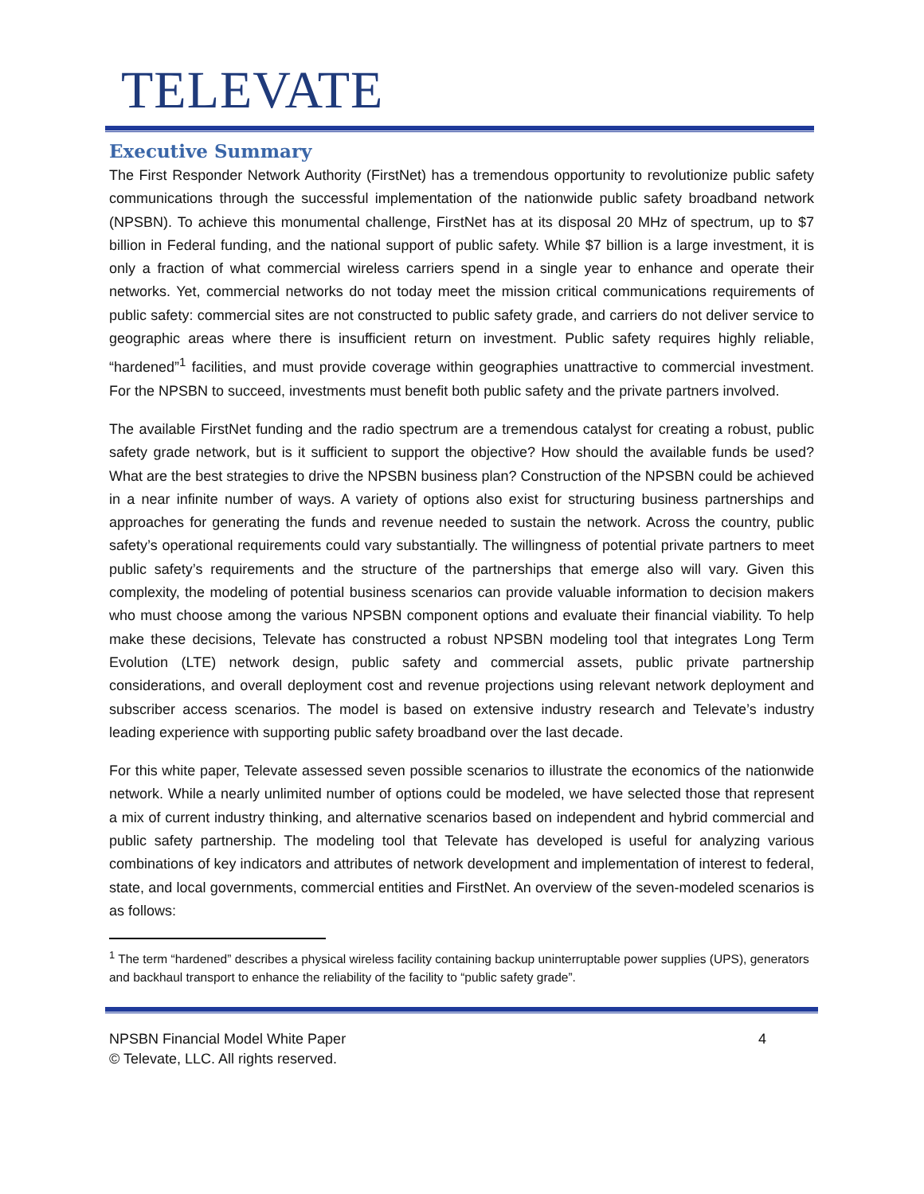TELEVATE
Executive Summary
The First Responder Network Authority (FirstNet) has a tremendous opportunity to revolutionize public safety communications through the successful implementation of the nationwide public safety broadband network (NPSBN). To achieve this monumental challenge, FirstNet has at its disposal 20 MHz of spectrum, up to $7 billion in Federal funding, and the national support of public safety. While $7 billion is a large investment, it is only a fraction of what commercial wireless carriers spend in a single year to enhance and operate their networks. Yet, commercial networks do not today meet the mission critical communications requirements of public safety: commercial sites are not constructed to public safety grade, and carriers do not deliver service to geographic areas where there is insufficient return on investment. Public safety requires highly reliable, “hardened”<sup>1</sup> facilities, and must provide coverage within geographies unattractive to commercial investment. For the NPSBN to succeed, investments must benefit both public safety and the private partners involved.
The available FirstNet funding and the radio spectrum are a tremendous catalyst for creating a robust, public safety grade network, but is it sufficient to support the objective? How should the available funds be used? What are the best strategies to drive the NPSBN business plan? Construction of the NPSBN could be achieved in a near infinite number of ways. A variety of options also exist for structuring business partnerships and approaches for generating the funds and revenue needed to sustain the network. Across the country, public safety’s operational requirements could vary substantially. The willingness of potential private partners to meet public safety’s requirements and the structure of the partnerships that emerge also will vary. Given this complexity, the modeling of potential business scenarios can provide valuable information to decision makers who must choose among the various NPSBN component options and evaluate their financial viability. To help make these decisions, Televate has constructed a robust NPSBN modeling tool that integrates Long Term Evolution (LTE) network design, public safety and commercial assets, public private partnership considerations, and overall deployment cost and revenue projections using relevant network deployment and subscriber access scenarios. The model is based on extensive industry research and Televate’s industry leading experience with supporting public safety broadband over the last decade.
For this white paper, Televate assessed seven possible scenarios to illustrate the economics of the nationwide network. While a nearly unlimited number of options could be modeled, we have selected those that represent a mix of current industry thinking, and alternative scenarios based on independent and hybrid commercial and public safety partnership. The modeling tool that Televate has developed is useful for analyzing various combinations of key indicators and attributes of network development and implementation of interest to federal, state, and local governments, commercial entities and FirstNet. An overview of the seven-modeled scenarios is as follows:
<sup>1</sup> The term “hardened” describes a physical wireless facility containing backup uninterruptable power supplies (UPS), generators and backhaul transport to enhance the reliability of the facility to “public safety grade”.
4 NPSBN Financial Model White Paper
© Televate, LLC. All rights reserved.